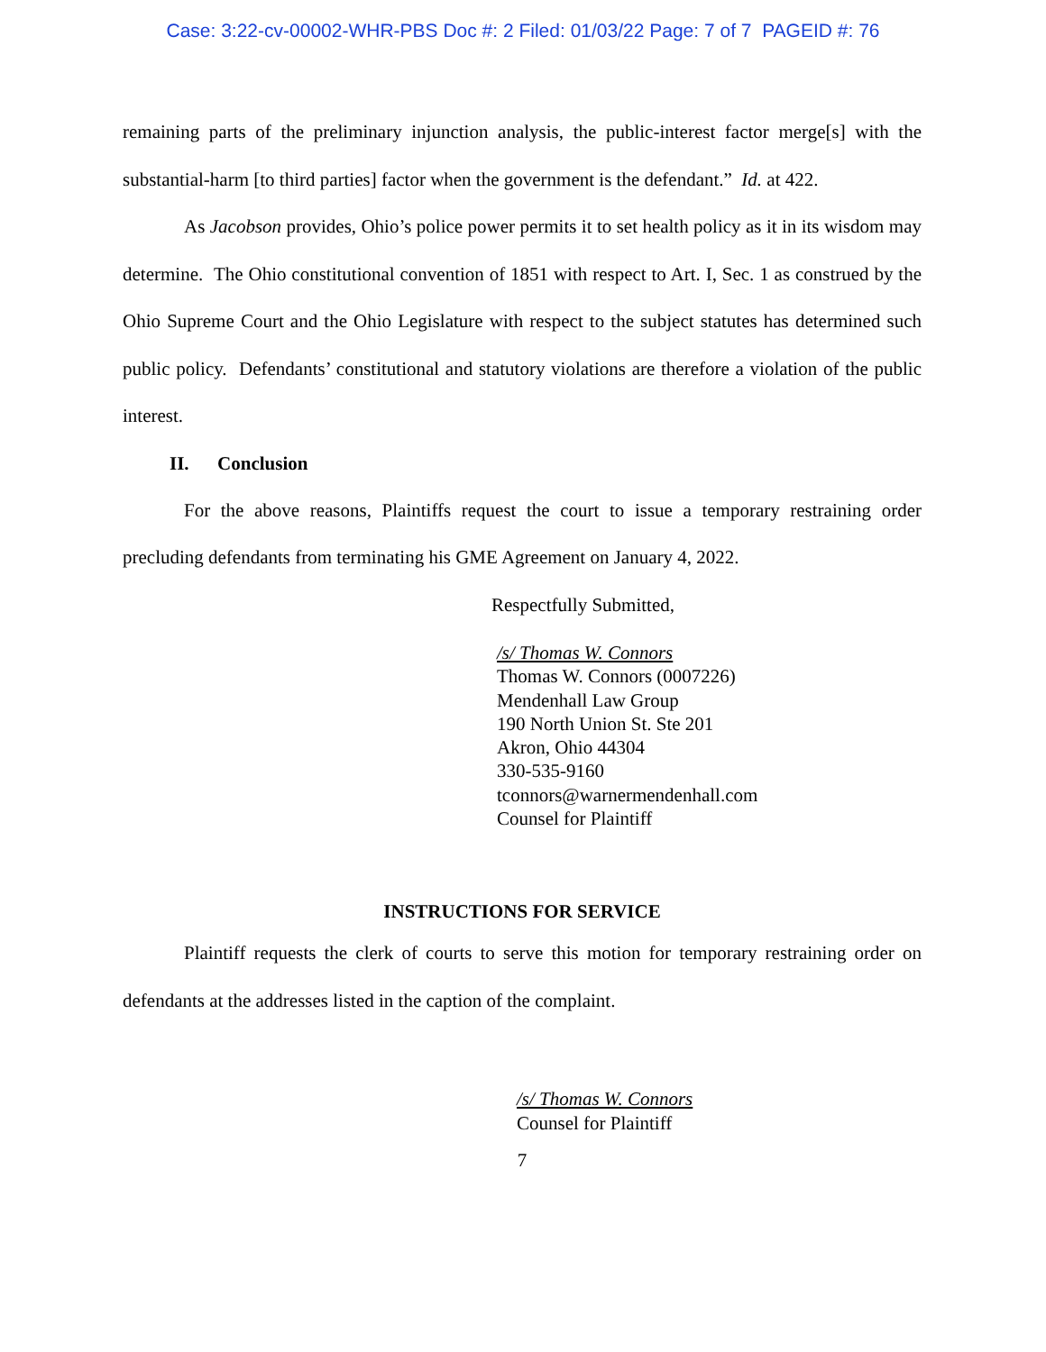Case: 3:22-cv-00002-WHR-PBS Doc #: 2 Filed: 01/03/22 Page: 7 of 7 PAGEID #: 76
remaining parts of the preliminary injunction analysis, the public-interest factor merge[s] with the substantial-harm [to third parties] factor when the government is the defendant.” Id. at 422.
As Jacobson provides, Ohio’s police power permits it to set health policy as it in its wisdom may determine. The Ohio constitutional convention of 1851 with respect to Art. I, Sec. 1 as construed by the Ohio Supreme Court and the Ohio Legislature with respect to the subject statutes has determined such public policy. Defendants’ constitutional and statutory violations are therefore a violation of the public interest.
II. Conclusion
For the above reasons, Plaintiffs request the court to issue a temporary restraining order precluding defendants from terminating his GME Agreement on January 4, 2022.
Respectfully Submitted,
/s/ Thomas W. Connors
Thomas W. Connors (0007226)
Mendenhall Law Group
190 North Union St. Ste 201
Akron, Ohio 44304
330-535-9160
tconnors@warnermendenhall.com
Counsel for Plaintiff
INSTRUCTIONS FOR SERVICE
Plaintiff requests the clerk of courts to serve this motion for temporary restraining order on defendants at the addresses listed in the caption of the complaint.
/s/ Thomas W. Connors
Counsel for Plaintiff
7